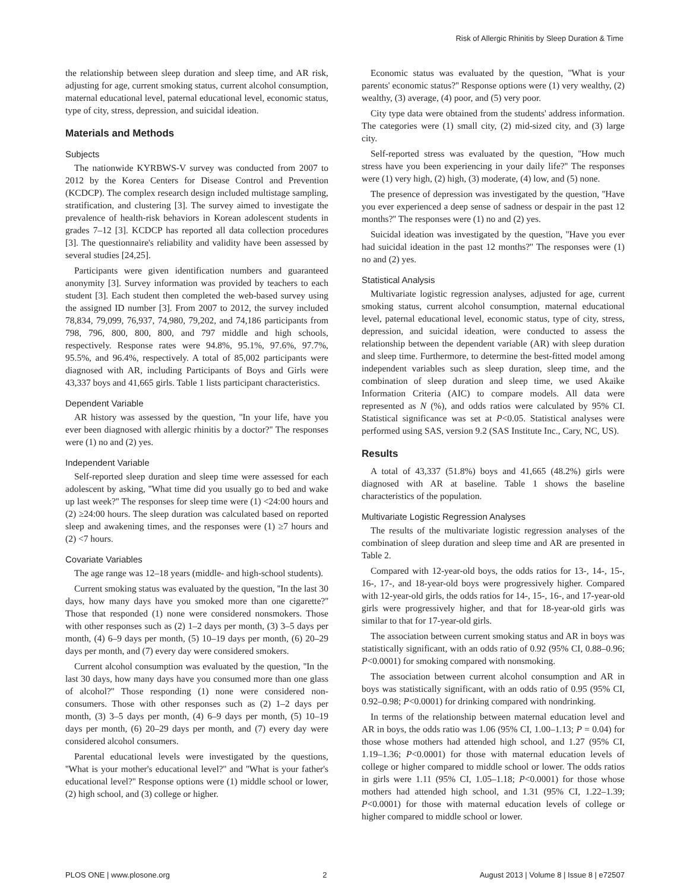Risk of Allergic Rhinitis by Sleep Duration & Time
the relationship between sleep duration and sleep time, and AR risk, adjusting for age, current smoking status, current alcohol consumption, maternal educational level, paternal educational level, economic status, type of city, stress, depression, and suicidal ideation.
Materials and Methods
Subjects
The nationwide KYRBWS-V survey was conducted from 2007 to 2012 by the Korea Centers for Disease Control and Prevention (KCDCP). The complex research design included multistage sampling, stratification, and clustering [3]. The survey aimed to investigate the prevalence of health-risk behaviors in Korean adolescent students in grades 7–12 [3]. KCDCP has reported all data collection procedures [3]. The questionnaire's reliability and validity have been assessed by several studies [24,25].
Participants were given identification numbers and guaranteed anonymity [3]. Survey information was provided by teachers to each student [3]. Each student then completed the web-based survey using the assigned ID number [3]. From 2007 to 2012, the survey included 78,834, 79,099, 76,937, 74,980, 79,202, and 74,186 participants from 798, 796, 800, 800, 800, and 797 middle and high schools, respectively. Response rates were 94.8%, 95.1%, 97.6%, 97.7%, 95.5%, and 96.4%, respectively. A total of 85,002 participants were diagnosed with AR, including Participants of Boys and Girls were 43,337 boys and 41,665 girls. Table 1 lists participant characteristics.
Dependent Variable
AR history was assessed by the question, ''In your life, have you ever been diagnosed with allergic rhinitis by a doctor?'' The responses were (1) no and (2) yes.
Independent Variable
Self-reported sleep duration and sleep time were assessed for each adolescent by asking, ''What time did you usually go to bed and wake up last week?'' The responses for sleep time were (1) <24:00 hours and (2) ≥24:00 hours. The sleep duration was calculated based on reported sleep and awakening times, and the responses were (1) ≥7 hours and (2) <7 hours.
Covariate Variables
The age range was 12–18 years (middle- and high-school students).
Current smoking status was evaluated by the question, ''In the last 30 days, how many days have you smoked more than one cigarette?'' Those that responded (1) none were considered nonsmokers. Those with other responses such as (2) 1–2 days per month, (3) 3–5 days per month, (4) 6–9 days per month, (5) 10–19 days per month, (6) 20–29 days per month, and (7) every day were considered smokers.
Current alcohol consumption was evaluated by the question, ''In the last 30 days, how many days have you consumed more than one glass of alcohol?'' Those responding (1) none were considered non-consumers. Those with other responses such as (2) 1–2 days per month, (3) 3–5 days per month, (4) 6–9 days per month, (5) 10–19 days per month, (6) 20–29 days per month, and (7) every day were considered alcohol consumers.
Parental educational levels were investigated by the questions, ''What is your mother's educational level?'' and ''What is your father's educational level?'' Response options were (1) middle school or lower, (2) high school, and (3) college or higher.
Economic status was evaluated by the question, ''What is your parents' economic status?'' Response options were (1) very wealthy, (2) wealthy, (3) average, (4) poor, and (5) very poor.
City type data were obtained from the students' address information. The categories were (1) small city, (2) mid-sized city, and (3) large city.
Self-reported stress was evaluated by the question, ''How much stress have you been experiencing in your daily life?'' The responses were (1) very high, (2) high, (3) moderate, (4) low, and (5) none.
The presence of depression was investigated by the question, ''Have you ever experienced a deep sense of sadness or despair in the past 12 months?'' The responses were (1) no and (2) yes.
Suicidal ideation was investigated by the question, ''Have you ever had suicidal ideation in the past 12 months?'' The responses were (1) no and (2) yes.
Statistical Analysis
Multivariate logistic regression analyses, adjusted for age, current smoking status, current alcohol consumption, maternal educational level, paternal educational level, economic status, type of city, stress, depression, and suicidal ideation, were conducted to assess the relationship between the dependent variable (AR) with sleep duration and sleep time. Furthermore, to determine the best-fitted model among independent variables such as sleep duration, sleep time, and the combination of sleep duration and sleep time, we used Akaike Information Criteria (AIC) to compare models. All data were represented as N (%), and odds ratios were calculated by 95% CI. Statistical significance was set at P<0.05. Statistical analyses were performed using SAS, version 9.2 (SAS Institute Inc., Cary, NC, US).
Results
A total of 43,337 (51.8%) boys and 41,665 (48.2%) girls were diagnosed with AR at baseline. Table 1 shows the baseline characteristics of the population.
Multivariate Logistic Regression Analyses
The results of the multivariate logistic regression analyses of the combination of sleep duration and sleep time and AR are presented in Table 2.
Compared with 12-year-old boys, the odds ratios for 13-, 14-, 15-, 16-, 17-, and 18-year-old boys were progressively higher. Compared with 12-year-old girls, the odds ratios for 14-, 15-, 16-, and 17-year-old girls were progressively higher, and that for 18-year-old girls was similar to that for 17-year-old girls.
The association between current smoking status and AR in boys was statistically significant, with an odds ratio of 0.92 (95% CI, 0.88–0.96; P<0.0001) for smoking compared with nonsmoking.
The association between current alcohol consumption and AR in boys was statistically significant, with an odds ratio of 0.95 (95% CI, 0.92–0.98; P<0.0001) for drinking compared with nondrinking.
In terms of the relationship between maternal education level and AR in boys, the odds ratio was 1.06 (95% CI, 1.00–1.13; P = 0.04) for those whose mothers had attended high school, and 1.27 (95% CI, 1.19–1.36; P<0.0001) for those with maternal education levels of college or higher compared to middle school or lower. The odds ratios in girls were 1.11 (95% CI, 1.05–1.18; P<0.0001) for those whose mothers had attended high school, and 1.31 (95% CI, 1.22–1.39; P<0.0001) for those with maternal education levels of college or higher compared to middle school or lower.
PLOS ONE | www.plosone.org 2 August 2013 | Volume 8 | Issue 8 | e72507